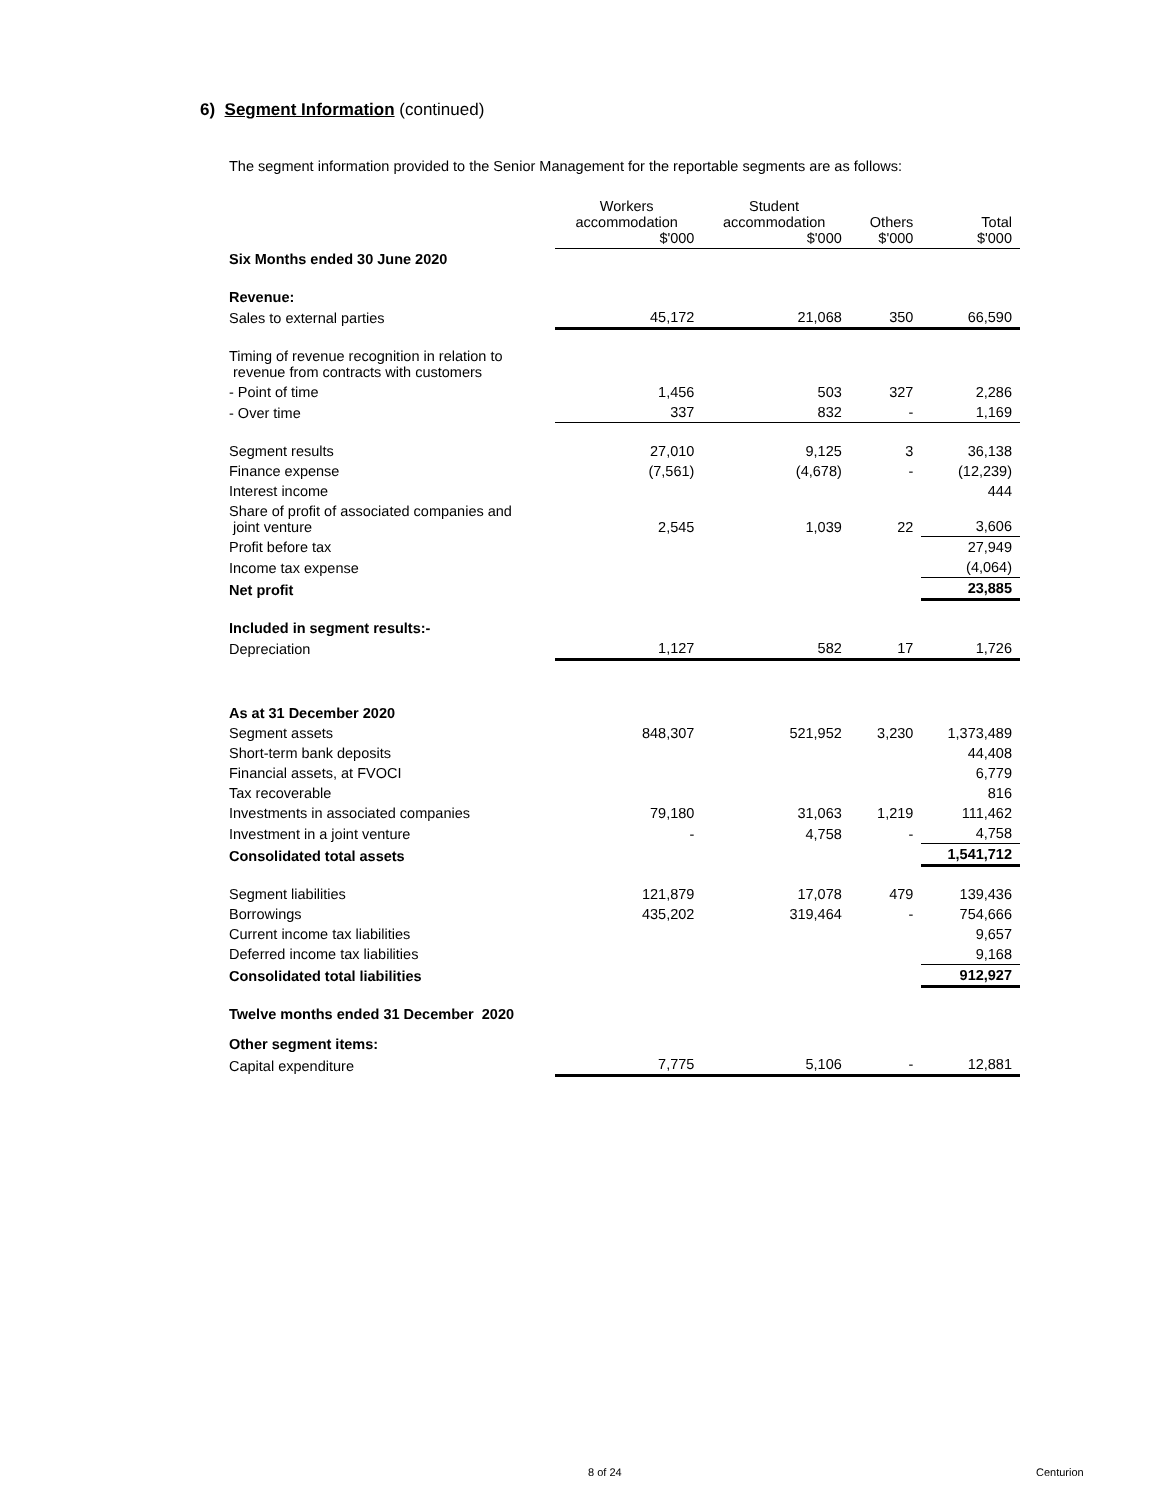6) Segment Information (continued)
The segment information provided to the Senior Management for the reportable segments are as follows:
| | Workers accommodation $'000 | Student accommodation $'000 | Others $'000 | Total $'000 |
| --- | --- | --- | --- | --- |
| Six Months ended 30 June 2020 | | | | |
| Revenue: | | | | |
| Sales to external parties | 45,172 | 21,068 | 350 | 66,590 |
| Timing of revenue recognition in relation to revenue from contracts with customers | | | | |
| - Point of time | 1,456 | 503 | 327 | 2,286 |
| - Over time | 337 | 832 | - | 1,169 |
| Segment results | 27,010 | 9,125 | 3 | 36,138 |
| Finance expense | (7,561) | (4,678) | - | (12,239) |
| Interest income | | | | 444 |
| Share of profit of associated companies and joint venture | 2,545 | 1,039 | 22 | 3,606 |
| Profit before tax | | | | 27,949 |
| Income tax expense | | | | (4,064) |
| Net profit | | | | 23,885 |
| Included in segment results:- | | | | |
| Depreciation | 1,127 | 582 | 17 | 1,726 |
| As at 31 December 2020 | | | | |
| Segment assets | 848,307 | 521,952 | 3,230 | 1,373,489 |
| Short-term bank deposits | | | | 44,408 |
| Financial assets, at FVOCI | | | | 6,779 |
| Tax recoverable | | | | 816 |
| Investments in associated companies | 79,180 | 31,063 | 1,219 | 111,462 |
| Investment in a joint venture | - | 4,758 | - | 4,758 |
| Consolidated total assets | | | | 1,541,712 |
| Segment liabilities | 121,879 | 17,078 | 479 | 139,436 |
| Borrowings | 435,202 | 319,464 | - | 754,666 |
| Current income tax liabilities | | | | 9,657 |
| Deferred income tax liabilities | | | | 9,168 |
| Consolidated total liabilities | | | | 912,927 |
| Twelve months ended 31 December 2020 | | | | |
| Other segment items: | | | | |
| Capital expenditure | 7,775 | 5,106 | - | 12,881 |
8 of 24 Centurion